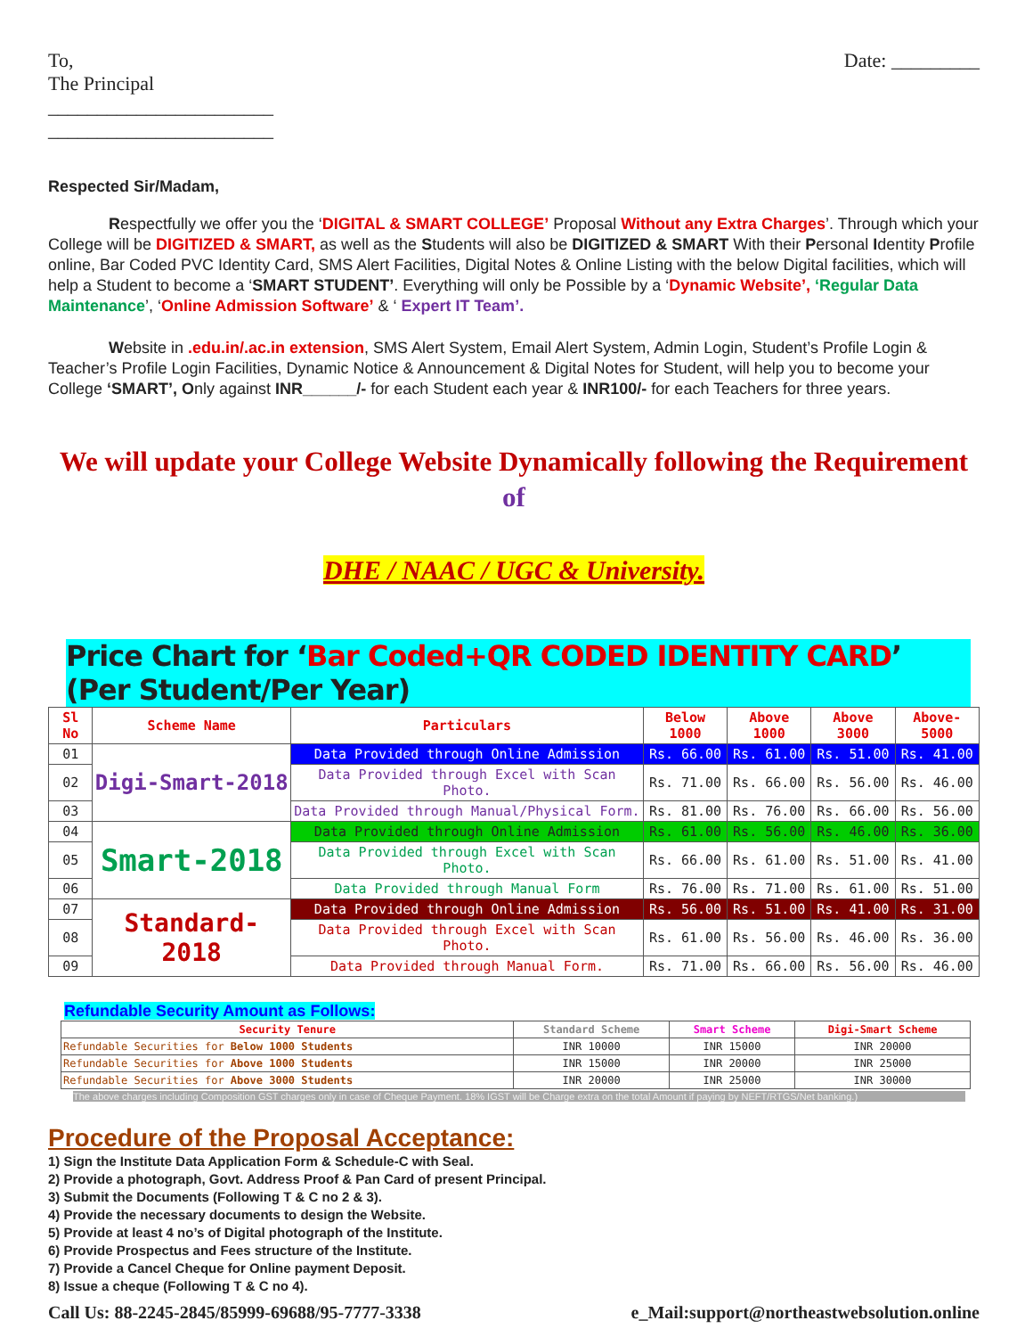To,
The Principal
_______________________
_______________________
Date: _________
Respected Sir/Madam,
Respectfully we offer you the ‘DIGITAL & SMART COLLEGE’ Proposal Without any Extra Charges’. Through which your College will be DIGITIZED & SMART, as well as the Students will also be DIGITIZED & SMART With their Personal Identity Profile online, Bar Coded PVC Identity Card, SMS Alert Facilities, Digital Notes & Online Listing with the below Digital facilities, which will help a Student to become a ‘SMART STUDENT’. Everything will only be Possible by a ‘Dynamic Website’, ‘Regular Data Maintenance’, ‘Online Admission Software’ & ‘ Expert IT Team’.
Website in .edu.in/.ac.in extension, SMS Alert System, Email Alert System, Admin Login, Student’s Profile Login & Teacher’s Profile Login Facilities, Dynamic Notice & Announcement & Digital Notes for Student, will help you to become your College ‘SMART’, Only against INR______/- for each Student each year & INR100/- for each Teachers for three years.
We will update your College Website Dynamically following the Requirement of
DHE / NAAC / UGC & University.
Price Chart for ‘Bar Coded+QR CODED IDENTITY CARD’ (Per Student/Per Year)
| Sl No | Scheme Name | Particulars | Below 1000 | Above 1000 | Above 3000 | Above-5000 |
| --- | --- | --- | --- | --- | --- | --- |
| 01 | Digi-Smart-2018 | Data Provided through Online Admission | Rs. 66.00 | Rs. 61.00 | Rs. 51.00 | Rs. 41.00 |
| 02 | | Data Provided through Excel with Scan Photo. | Rs. 71.00 | Rs. 66.00 | Rs. 56.00 | Rs. 46.00 |
| 03 | | Data Provided through Manual/Physical Form. | Rs. 81.00 | Rs. 76.00 | Rs. 66.00 | Rs. 56.00 |
| 04 | Smart-2018 | Data Provided through Online Admission | Rs. 61.00 | Rs. 56.00 | Rs. 46.00 | Rs. 36.00 |
| 05 | | Data Provided through Excel with Scan Photo. | Rs. 66.00 | Rs. 61.00 | Rs. 51.00 | Rs. 41.00 |
| 06 | | Data Provided through Manual Form | Rs. 76.00 | Rs. 71.00 | Rs. 61.00 | Rs. 51.00 |
| 07 | Standard-2018 | Data Provided through Online Admission | Rs. 56.00 | Rs. 51.00 | Rs. 41.00 | Rs. 31.00 |
| 08 | | Data Provided through Excel with Scan Photo. | Rs. 61.00 | Rs. 56.00 | Rs. 46.00 | Rs. 36.00 |
| 09 | | Data Provided through Manual Form. | Rs. 71.00 | Rs. 66.00 | Rs. 56.00 | Rs. 46.00 |
Refundable Security Amount as Follows:
| Security Tenure | Standard Scheme | Smart Scheme | Digi-Smart Scheme |
| --- | --- | --- | --- |
| Refundable Securities for Below 1000 Students | INR 10000 | INR 15000 | INR 20000 |
| Refundable Securities for Above 1000 Students | INR 15000 | INR 20000 | INR 25000 |
| Refundable Securities for Above 3000 Students | INR 20000 | INR 25000 | INR 30000 |
The above charges including Composition GST charges only in case of Cheque Payment. 18% IGST will be Charge extra on the total Amount if paying by NEFT/RTGS/Net banking.)
Procedure of the Proposal Acceptance:
1) Sign the Institute Data Application Form & Schedule-C with Seal.
2) Provide a photograph, Govt. Address Proof & Pan Card of present Principal.
3) Submit the Documents (Following T & C no 2 & 3).
4) Provide the necessary documents to design the Website.
5) Provide at least 4 no’s of Digital photograph of the Institute.
6) Provide Prospectus and Fees structure of the Institute.
7) Provide a Cancel Cheque for Online payment Deposit.
8) Issue a cheque (Following T & C no 4).
Call Us: 88-2245-2845/85999-69688/95-7777-3338
e_Mail:support@northeastwebsolution.online